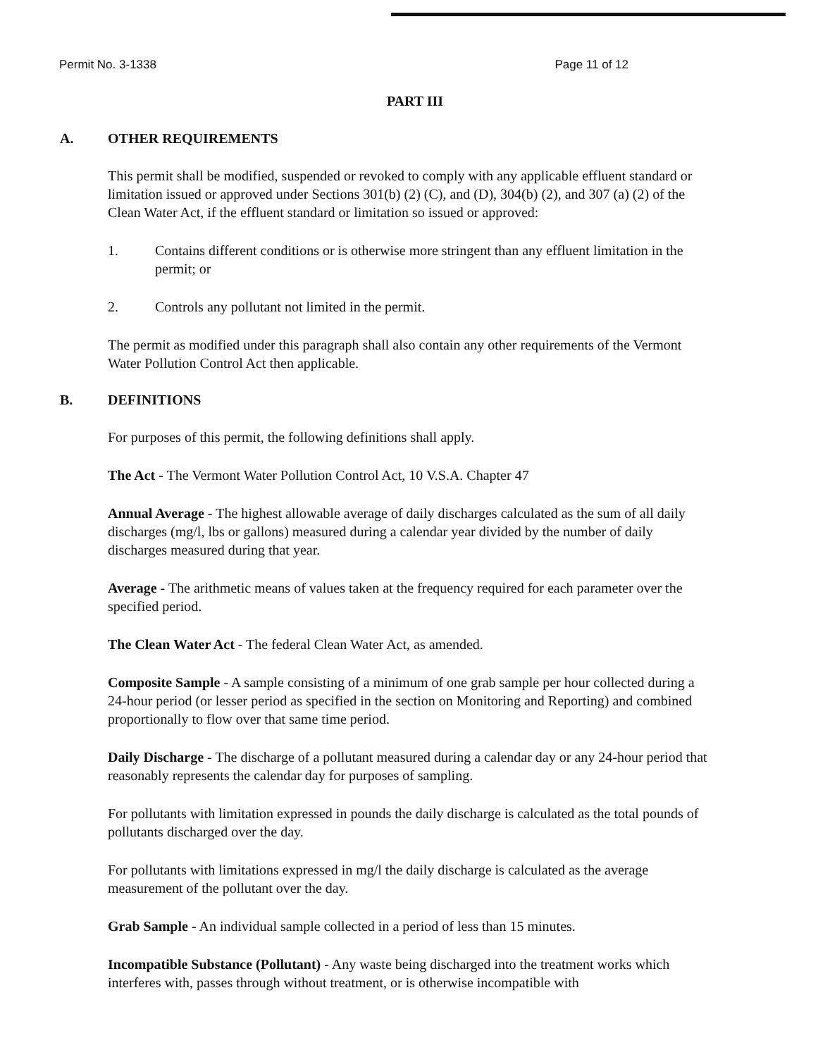Permit No. 3-1338 Page 11 of 12
PART III
A. OTHER REQUIREMENTS
This permit shall be modified, suspended or revoked to comply with any applicable effluent standard or limitation issued or approved under Sections 301(b) (2) (C), and (D), 304(b) (2), and 307 (a) (2) of the Clean Water Act, if the effluent standard or limitation so issued or approved:
1. Contains different conditions or is otherwise more stringent than any effluent limitation in the permit; or
2. Controls any pollutant not limited in the permit.
The permit as modified under this paragraph shall also contain any other requirements of the Vermont Water Pollution Control Act then applicable.
B. DEFINITIONS
For purposes of this permit, the following definitions shall apply.
The Act - The Vermont Water Pollution Control Act, 10 V.S.A. Chapter 47
Annual Average - The highest allowable average of daily discharges calculated as the sum of all daily discharges (mg/l, lbs or gallons) measured during a calendar year divided by the number of daily discharges measured during that year.
Average - The arithmetic means of values taken at the frequency required for each parameter over the specified period.
The Clean Water Act - The federal Clean Water Act, as amended.
Composite Sample - A sample consisting of a minimum of one grab sample per hour collected during a 24-hour period (or lesser period as specified in the section on Monitoring and Reporting) and combined proportionally to flow over that same time period.
Daily Discharge - The discharge of a pollutant measured during a calendar day or any 24-hour period that reasonably represents the calendar day for purposes of sampling.
For pollutants with limitation expressed in pounds the daily discharge is calculated as the total pounds of pollutants discharged over the day.
For pollutants with limitations expressed in mg/l the daily discharge is calculated as the average measurement of the pollutant over the day.
Grab Sample - An individual sample collected in a period of less than 15 minutes.
Incompatible Substance (Pollutant) - Any waste being discharged into the treatment works which interferes with, passes through without treatment, or is otherwise incompatible with